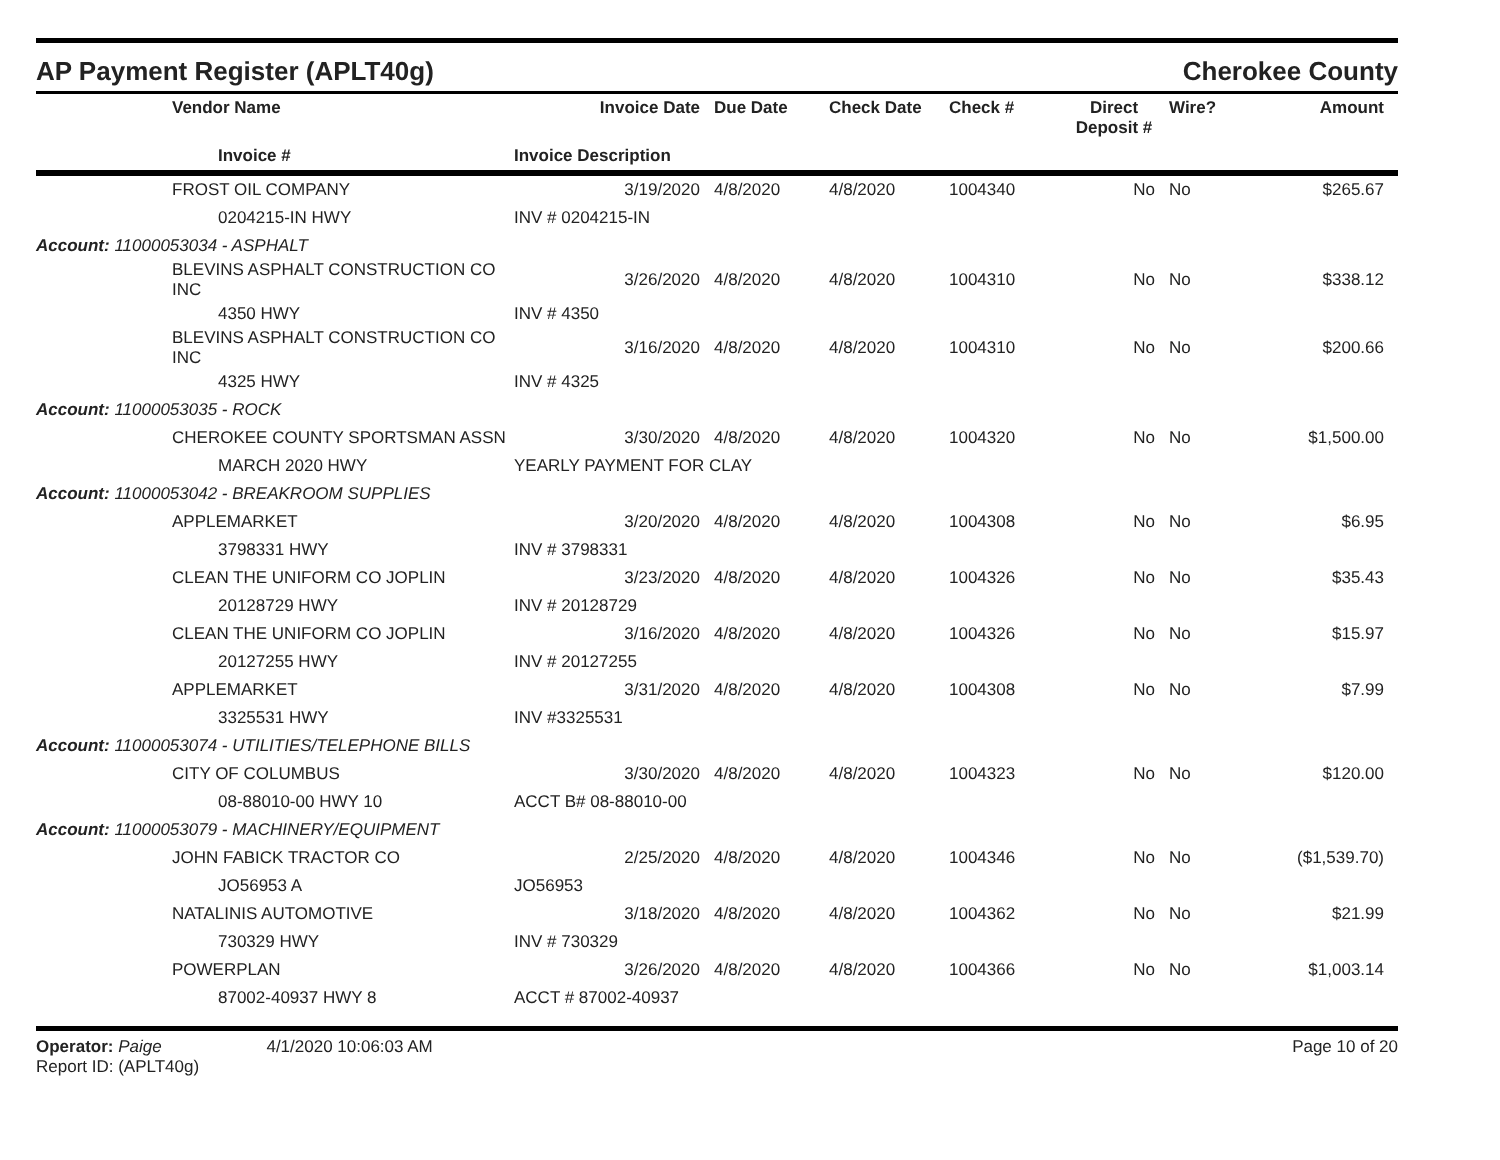AP Payment Register (APLT40g)
Cherokee County
| | Vendor Name | Invoice Date | Due Date | Check Date | Check # | Direct Deposit # | Wire? | Amount |
| --- | --- | --- | --- | --- | --- | --- | --- | --- |
| | Invoice # | Invoice Description | | | | | | |
| | FROST OIL COMPANY | 3/19/2020 | 4/8/2020 | 4/8/2020 | 1004340 | No | No | $265.67 |
| | 0204215-IN HWY | INV # 0204215-IN | | | | | | |
| Account: 11000053034 - ASPHALT | | | | | | | | |
| | BLEVINS ASPHALT CONSTRUCTION CO INC | 3/26/2020 | 4/8/2020 | 4/8/2020 | 1004310 | No | No | $338.12 |
| | 4350 HWY | INV # 4350 | | | | | | |
| | BLEVINS ASPHALT CONSTRUCTION CO INC | 3/16/2020 | 4/8/2020 | 4/8/2020 | 1004310 | No | No | $200.66 |
| | 4325 HWY | INV # 4325 | | | | | | |
| Account: 11000053035 - ROCK | | | | | | | | |
| | CHEROKEE COUNTY SPORTSMAN ASSN | 3/30/2020 | 4/8/2020 | 4/8/2020 | 1004320 | No | No | $1,500.00 |
| | MARCH 2020 HWY | YEARLY PAYMENT FOR CLAY | | | | | | |
| Account: 11000053042 - BREAKROOM SUPPLIES | | | | | | | | |
| | APPLEMARKET | 3/20/2020 | 4/8/2020 | 4/8/2020 | 1004308 | No | No | $6.95 |
| | 3798331 HWY | INV # 3798331 | | | | | | |
| | CLEAN THE UNIFORM CO JOPLIN | 3/23/2020 | 4/8/2020 | 4/8/2020 | 1004326 | No | No | $35.43 |
| | 20128729 HWY | INV # 20128729 | | | | | | |
| | CLEAN THE UNIFORM CO JOPLIN | 3/16/2020 | 4/8/2020 | 4/8/2020 | 1004326 | No | No | $15.97 |
| | 20127255 HWY | INV # 20127255 | | | | | | |
| | APPLEMARKET | 3/31/2020 | 4/8/2020 | 4/8/2020 | 1004308 | No | No | $7.99 |
| | 3325531 HWY | INV #3325531 | | | | | | |
| Account: 11000053074 - UTILITIES/TELEPHONE BILLS | | | | | | | | |
| | CITY OF COLUMBUS | 3/30/2020 | 4/8/2020 | 4/8/2020 | 1004323 | No | No | $120.00 |
| | 08-88010-00 HWY 10 | ACCT B# 08-88010-00 | | | | | | |
| Account: 11000053079 - MACHINERY/EQUIPMENT | | | | | | | | |
| | JOHN FABICK TRACTOR CO | 2/25/2020 | 4/8/2020 | 4/8/2020 | 1004346 | No | No | ($1,539.70) |
| | JO56953 A | JO56953 | | | | | | |
| | NATALINIS AUTOMOTIVE | 3/18/2020 | 4/8/2020 | 4/8/2020 | 1004362 | No | No | $21.99 |
| | 730329 HWY | INV # 730329 | | | | | | |
| | POWERPLAN | 3/26/2020 | 4/8/2020 | 4/8/2020 | 1004366 | No | No | $1,003.14 |
| | 87002-40937 HWY 8 | ACCT # 87002-40937 | | | | | | |
Operator: Paige 4/1/2020 10:06:03 AM
Report ID: (APLT40g)
Page 10 of 20